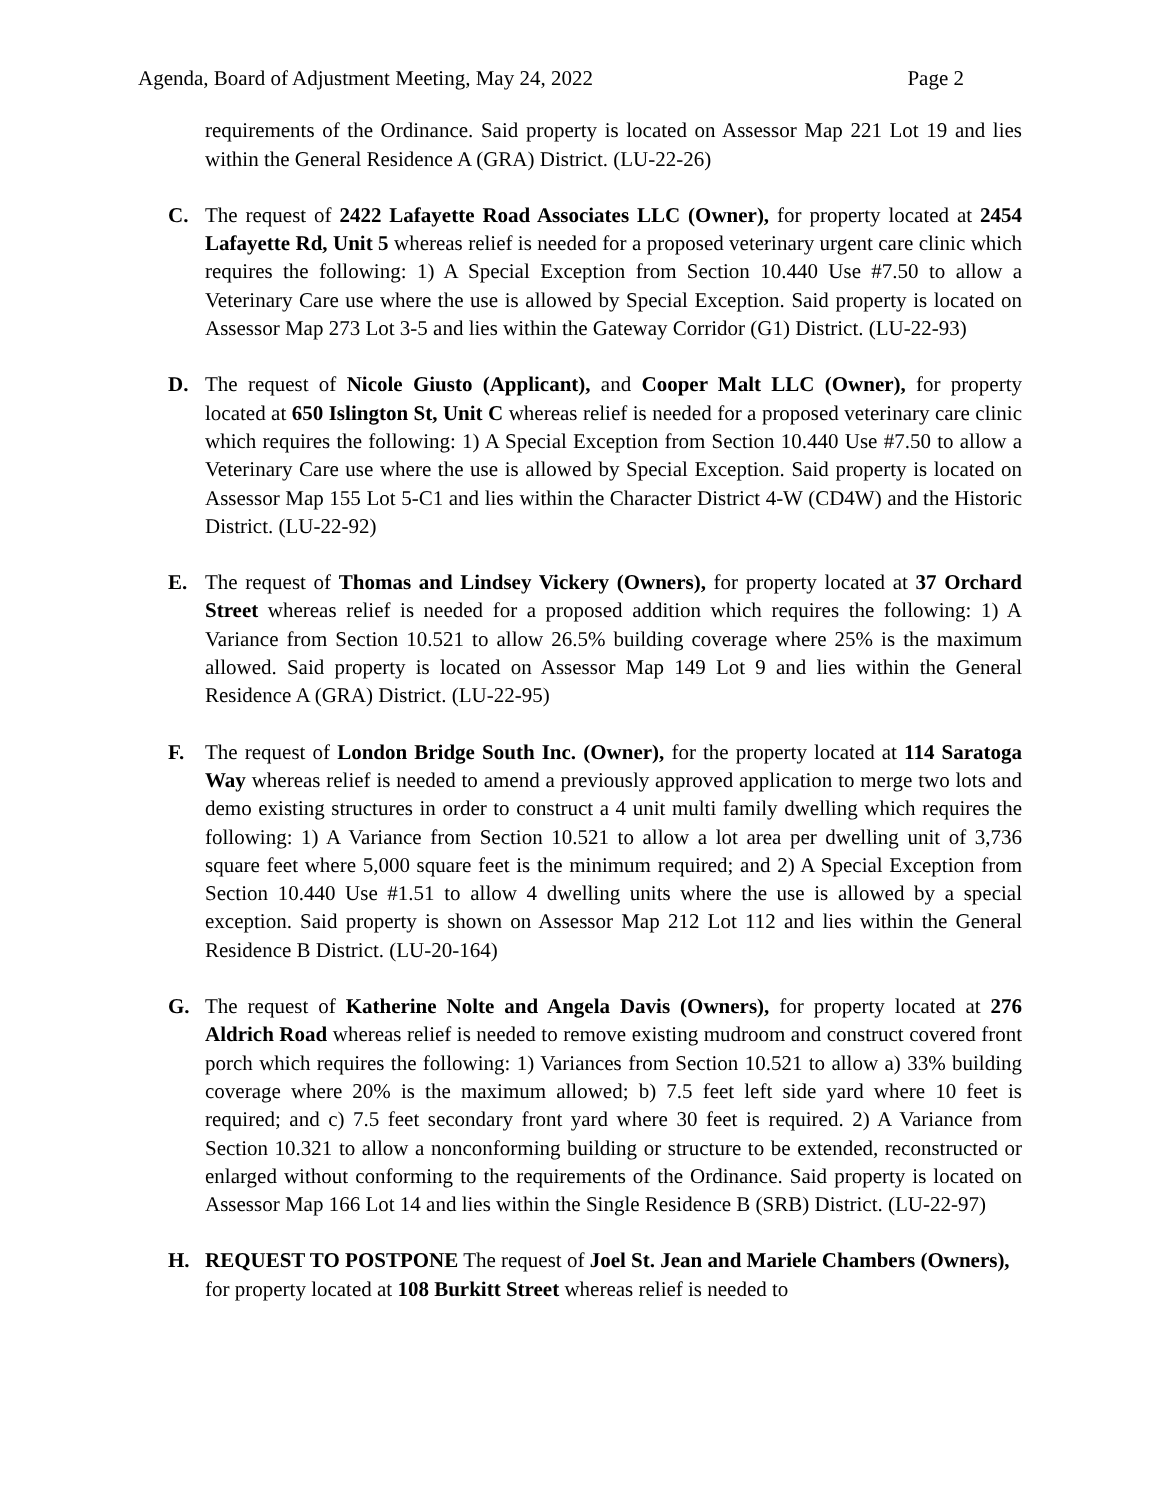Agenda, Board of Adjustment Meeting, May 24, 2022 Page 2
requirements of the Ordinance. Said property is located on Assessor Map 221 Lot 19 and lies within the General Residence A (GRA) District. (LU-22-26)
C. The request of 2422 Lafayette Road Associates LLC (Owner), for property located at 2454 Lafayette Rd, Unit 5 whereas relief is needed for a proposed veterinary urgent care clinic which requires the following: 1) A Special Exception from Section 10.440 Use #7.50 to allow a Veterinary Care use where the use is allowed by Special Exception. Said property is located on Assessor Map 273 Lot 3-5 and lies within the Gateway Corridor (G1) District. (LU-22-93)
D. The request of Nicole Giusto (Applicant), and Cooper Malt LLC (Owner), for property located at 650 Islington St, Unit C whereas relief is needed for a proposed veterinary care clinic which requires the following: 1) A Special Exception from Section 10.440 Use #7.50 to allow a Veterinary Care use where the use is allowed by Special Exception. Said property is located on Assessor Map 155 Lot 5-C1 and lies within the Character District 4-W (CD4W) and the Historic District. (LU-22-92)
E. The request of Thomas and Lindsey Vickery (Owners), for property located at 37 Orchard Street whereas relief is needed for a proposed addition which requires the following: 1) A Variance from Section 10.521 to allow 26.5% building coverage where 25% is the maximum allowed. Said property is located on Assessor Map 149 Lot 9 and lies within the General Residence A (GRA) District. (LU-22-95)
F. The request of London Bridge South Inc. (Owner), for the property located at 114 Saratoga Way whereas relief is needed to amend a previously approved application to merge two lots and demo existing structures in order to construct a 4 unit multi family dwelling which requires the following: 1) A Variance from Section 10.521 to allow a lot area per dwelling unit of 3,736 square feet where 5,000 square feet is the minimum required; and 2) A Special Exception from Section 10.440 Use #1.51 to allow 4 dwelling units where the use is allowed by a special exception. Said property is shown on Assessor Map 212 Lot 112 and lies within the General Residence B District. (LU-20-164)
G. The request of Katherine Nolte and Angela Davis (Owners), for property located at 276 Aldrich Road whereas relief is needed to remove existing mudroom and construct covered front porch which requires the following: 1) Variances from Section 10.521 to allow a) 33% building coverage where 20% is the maximum allowed; b) 7.5 feet left side yard where 10 feet is required; and c) 7.5 feet secondary front yard where 30 feet is required. 2) A Variance from Section 10.321 to allow a nonconforming building or structure to be extended, reconstructed or enlarged without conforming to the requirements of the Ordinance. Said property is located on Assessor Map 166 Lot 14 and lies within the Single Residence B (SRB) District. (LU-22-97)
H. REQUEST TO POSTPONE The request of Joel St. Jean and Mariele Chambers (Owners), for property located at 108 Burkitt Street whereas relief is needed to